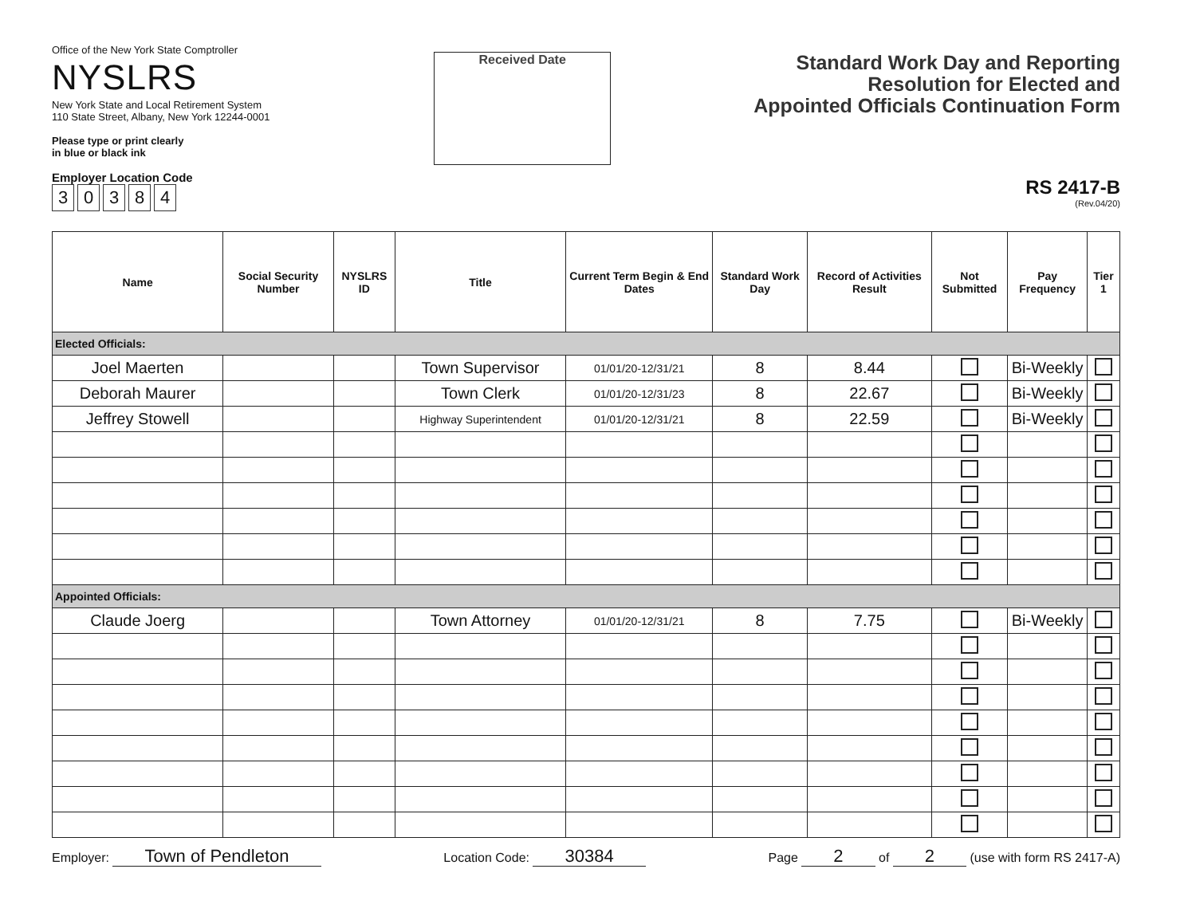Office of the New York State Comptroller
NYSLRS
New York State and Local Retirement System
110 State Street, Albany, New York 12244-0001
Please type or print clearly
in blue or black ink
Employer Location Code
30384
Received Date
Standard Work Day and Reporting
Resolution for Elected and
Appointed Officials Continuation Form
RS 2417-B
(Rev.04/20)
| Name | Social Security Number | NYSLRS ID | Title | Current Term Begin & End Dates | Standard Work Day | Record of Activities Result | Not Submitted | Pay Frequency | Tier 1 |
| --- | --- | --- | --- | --- | --- | --- | --- | --- | --- |
| Elected Officials: | | | | | | | | | |
| Joel Maerten | | | Town Supervisor | 01/01/20-12/31/21 | 8 | 8.44 | | Bi-Weekly | |
| Deborah Maurer | | | Town Clerk | 01/01/20-12/31/23 | 8 | 22.67 | | Bi-Weekly | |
| Jeffrey Stowell | | | Highway Superintendent | 01/01/20-12/31/21 | 8 | 22.59 | | Bi-Weekly | |
| Appointed Officials: | | | | | | | | | |
| Claude Joerg | | | Town Attorney | 01/01/20-12/31/21 | 8 | 7.75 | | Bi-Weekly | |
Employer: Town of Pendleton Location Code: 30384 Page 2 of 2 (use with form RS 2417-A)